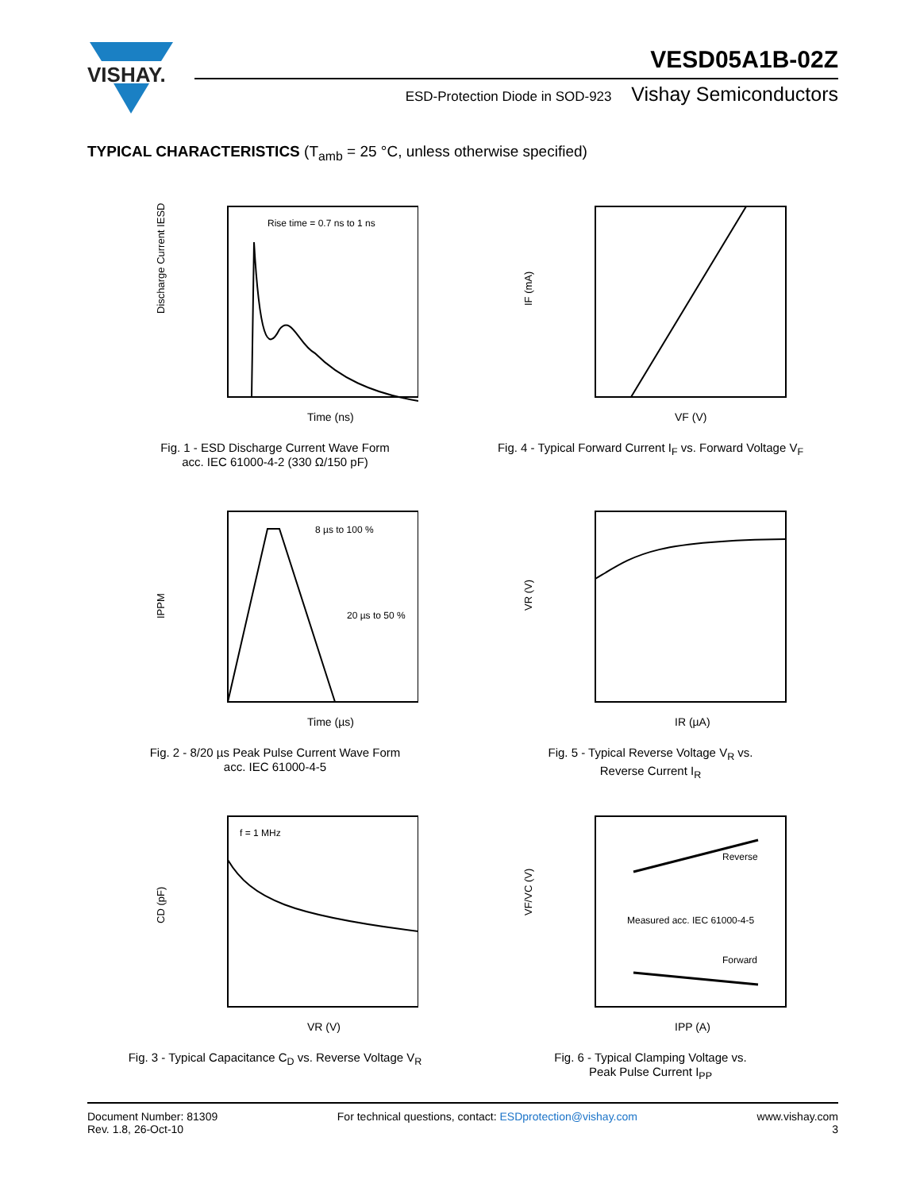VISHAY.
VESD05A1B-02Z
ESD-Protection Diode in SOD-923 Vishay Semiconductors
TYPICAL CHARACTERISTICS (T<sub>amb</sub> = 25 °C, unless otherwise specified)
Discharge Current IESD
Time (ns)
Rise time = 0.7 ns to 1 ns
Fig. 1 - ESD Discharge Current Wave Form
acc. IEC 61000-4-2 (330 Ω/150 pF)
IF (mA)
VF (V)
Fig. 4 - Typical Forward Current I<sub>F</sub> vs. Forward Voltage V<sub>F</sub>
IPPM
Time (µs)
8 µs to 100 %
20 µs to 50 %
Fig. 2 - 8/20 µs Peak Pulse Current Wave Form
acc. IEC 61000-4-5
VR (V)
IR (µA)
Fig. 5 - Typical Reverse Voltage V<sub>R</sub> vs.
Reverse Current I<sub>R</sub>
CD (pF)
VR (V)
f = 1 MHz
Fig. 3 - Typical Capacitance C<sub>D</sub> vs. Reverse Voltage V<sub>R</sub>
VF/VC (V)
IPP (A)
Measured acc. IEC 61000-4-5
Reverse
Forward
Fig. 6 - Typical Clamping Voltage vs.
Peak Pulse Current I<sub>PP</sub>
Document Number: 81309
Rev. 1.8, 26-Oct-10
For technical questions, contact: ESDprotection@vishay.com
www.vishay.com
3